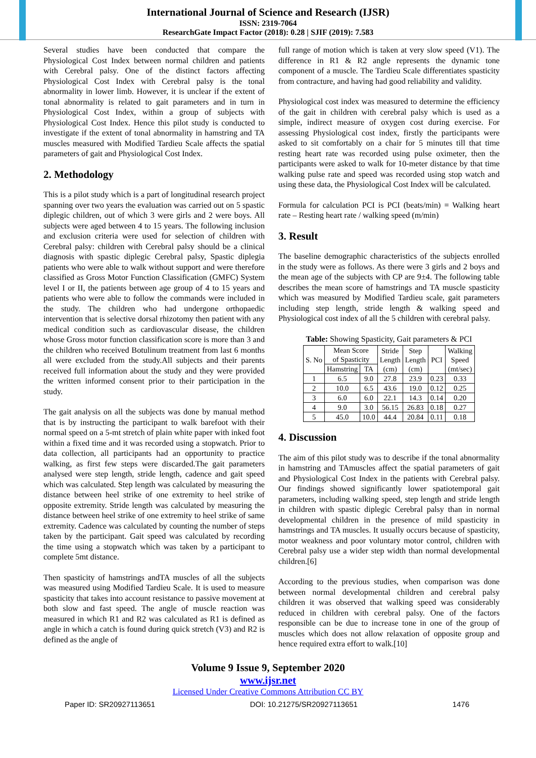International Journal of Science and Research (IJSR)
ISSN: 2319-7064
ResearchGate Impact Factor (2018): 0.28 | SJIF (2019): 7.583
Several studies have been conducted that compare the Physiological Cost Index between normal children and patients with Cerebral palsy. One of the distinct factors affecting Physiological Cost Index with Cerebral palsy is the tonal abnormality in lower limb. However, it is unclear if the extent of tonal abnormality is related to gait parameters and in turn in Physiological Cost Index, within a group of subjects with Physiological Cost Index. Hence this pilot study is conducted to investigate if the extent of tonal abnormality in hamstring and TA muscles measured with Modified Tardieu Scale affects the spatial parameters of gait and Physiological Cost Index.
2. Methodology
This is a pilot study which is a part of longitudinal research project spanning over two years the evaluation was carried out on 5 spastic diplegic children, out of which 3 were girls and 2 were boys. All subjects were aged between 4 to 15 years. The following inclusion and exclusion criteria were used for selection of children with Cerebral palsy: children with Cerebral palsy should be a clinical diagnosis with spastic diplegic Cerebral palsy, Spastic diplegia patients who were able to walk without support and were therefore classified as Gross Motor Function Classification (GMFC) System level I or II, the patients between age group of 4 to 15 years and patients who were able to follow the commands were included in the study. The children who had undergone orthopaedic intervention that is selective dorsal rhizotomy then patient with any medical condition such as cardiovascular disease, the children whose Gross motor function classification score is more than 3 and the children who received Botulinum treatment from last 6 months all were excluded from the study.All subjects and their parents received full information about the study and they were provided the written informed consent prior to their participation in the study.
The gait analysis on all the subjects was done by manual method that is by instructing the participant to walk barefoot with their normal speed on a 5-mt stretch of plain white paper with inked foot within a fixed time and it was recorded using a stopwatch. Prior to data collection, all participants had an opportunity to practice walking, as first few steps were discarded.The gait parameters analysed were step length, stride length, cadence and gait speed which was calculated. Step length was calculated by measuring the distance between heel strike of one extremity to heel strike of opposite extremity. Stride length was calculated by measuring the distance between heel strike of one extremity to heel strike of same extremity. Cadence was calculated by counting the number of steps taken by the participant. Gait speed was calculated by recording the time using a stopwatch which was taken by a participant to complete 5mt distance.
Then spasticity of hamstrings andTA muscles of all the subjects was measured using Modified Tardieu Scale. It is used to measure spasticity that takes into account resistance to passive movement at both slow and fast speed. The angle of muscle reaction was measured in which R1 and R2 was calculated as R1 is defined as angle in which a catch is found during quick stretch (V3) and R2 is defined as the angle of
full range of motion which is taken at very slow speed (V1). The difference in R1 & R2 angle represents the dynamic tone component of a muscle. The Tardieu Scale differentiates spasticity from contracture, and having had good reliability and validity.
Physiological cost index was measured to determine the efficiency of the gait in children with cerebral palsy which is used as a simple, indirect measure of oxygen cost during exercise. For assessing Physiological cost index, firstly the participants were asked to sit comfortably on a chair for 5 minutes till that time resting heart rate was recorded using pulse oximeter, then the participants were asked to walk for 10-meter distance by that time walking pulse rate and speed was recorded using stop watch and using these data, the Physiological Cost Index will be calculated.
Formula for calculation PCI is PCI (beats/min) = Walking heart rate – Resting heart rate / walking speed (m/min)
3. Result
The baseline demographic characteristics of the subjects enrolled in the study were as follows. As there were 3 girls and 2 boys and the mean age of the subjects with CP are 9±4. The following table describes the mean score of hamstrings and TA muscle spasticity which was measured by Modified Tardieu scale, gait parameters including step length, stride length & walking speed and Physiological cost index of all the 5 children with cerebral palsy.
Table: Showing Spasticity, Gait parameters & PCI
| S. No | Mean Score of Spasticity | | Stride Length (cm) | Step Length (cm) | PCI | Walking Speed (mt/sec) |
| --- | --- | --- | --- | --- | --- | --- |
| | Hamstring | TA | | | | |
| 1 | 6.5 | 9.0 | 27.8 | 23.9 | 0.23 | 0.33 |
| 2 | 10.0 | 6.5 | 43.6 | 19.0 | 0.12 | 0.25 |
| 3 | 6.0 | 6.0 | 22.1 | 14.3 | 0.14 | 0.20 |
| 4 | 9.0 | 3.0 | 56.15 | 26.83 | 0.18 | 0.27 |
| 5 | 45.0 | 10.0 | 44.4 | 20.84 | 0.11 | 0.18 |
4. Discussion
The aim of this pilot study was to describe if the tonal abnormality in hamstring and TAmuscles affect the spatial parameters of gait and Physiological Cost Index in the patients with Cerebral palsy. Our findings showed significantly lower spatiotemporal gait parameters, including walking speed, step length and stride length in children with spastic diplegic Cerebral palsy than in normal developmental children in the presence of mild spasticity in hamstrings and TA muscles. It usually occurs because of spasticity, motor weakness and poor voluntary motor control, children with Cerebral palsy use a wider step width than normal developmental children.[6]
According to the previous studies, when comparison was done between normal developmental children and cerebral palsy children it was observed that walking speed was considerably reduced in children with cerebral palsy. One of the factors responsible can be due to increase tone in one of the group of muscles which does not allow relaxation of opposite group and hence required extra effort to walk.[10]
Volume 9 Issue 9, September 2020
www.ijsr.net
Licensed Under Creative Commons Attribution CC BY
Paper ID: SR20927113651 DOI: 10.21275/SR20927113651 1476